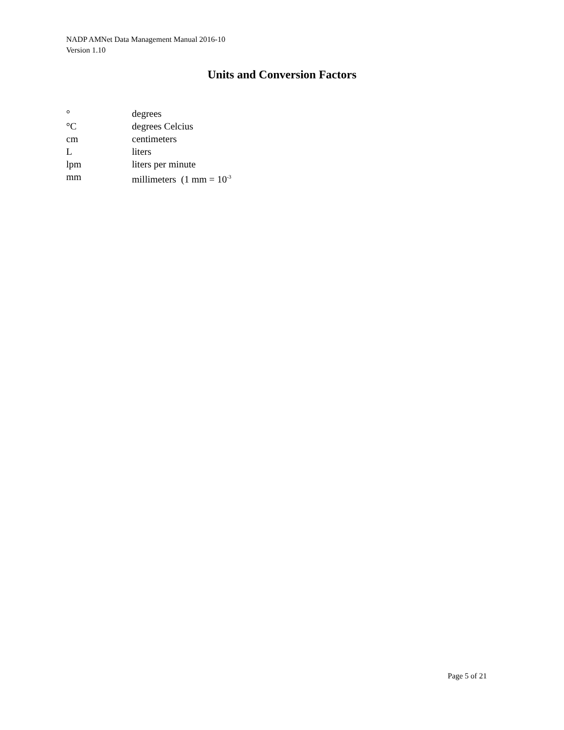NADP AMNet Data Management Manual 2016-10
Version 1.10
Units and Conversion Factors
° degrees
°C degrees Celcius
cm centimeters
L liters
lpm liters per minute
mm millimeters (1 mm = 10<sup>-3</sup>
Page 5 of 21